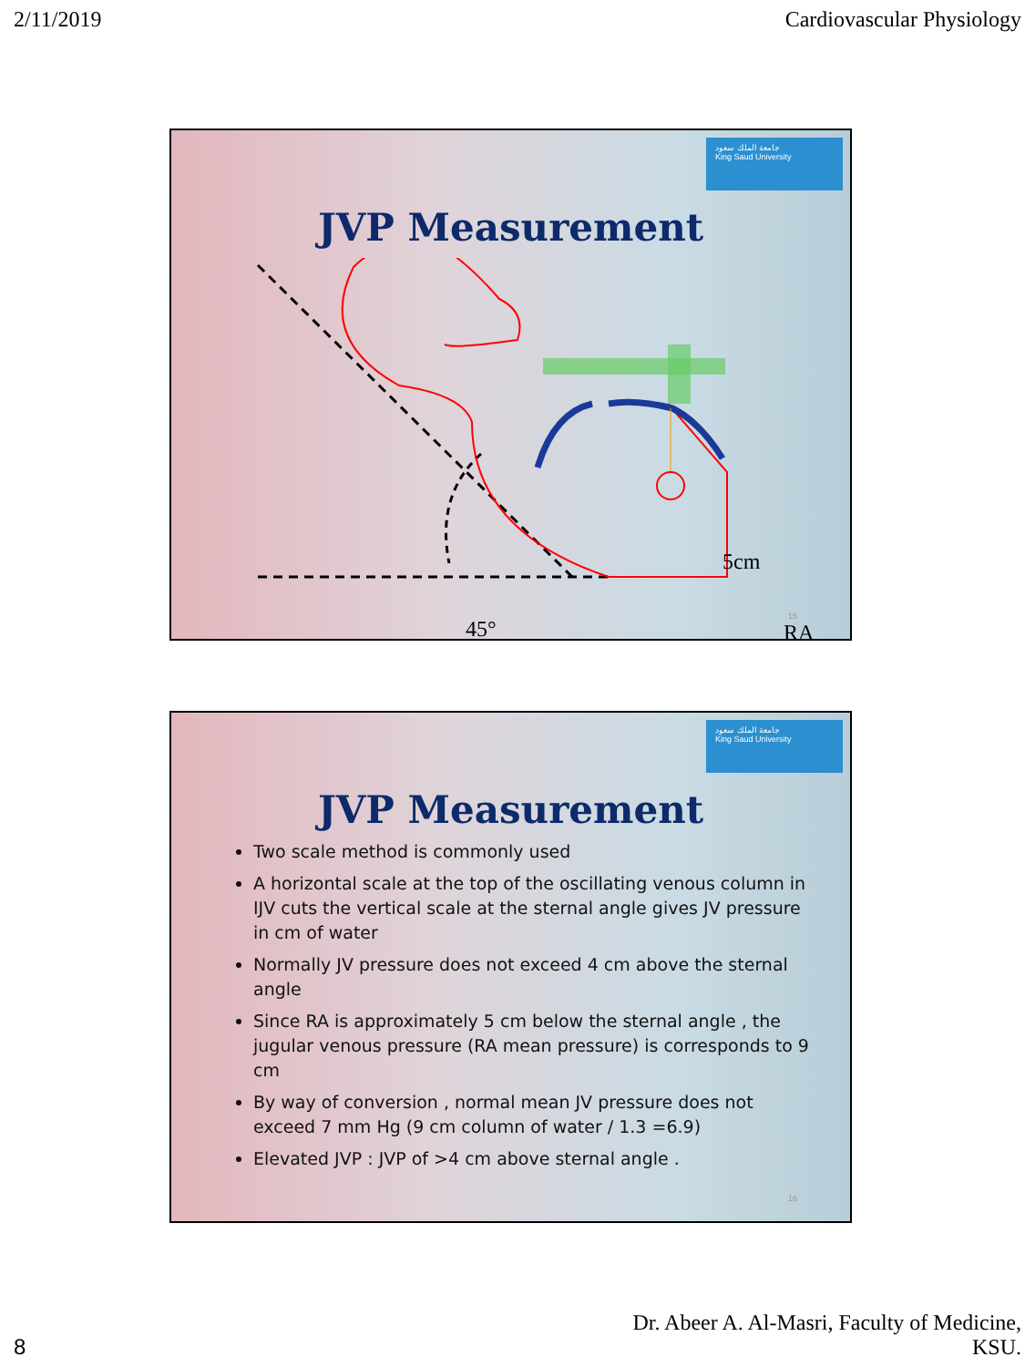2/11/2019 Cardiovascular Physiology
جامعة الملك سعود
King Saud University
JVP Measurement
5cm
RA
45°
15
جامعة الملك سعود
King Saud University
JVP Measurement
Two scale method is commonly used
A horizontal scale at the top of the oscillating venous column in IJV cuts the vertical scale at the sternal angle gives JV pressure in cm of water
Normally JV pressure does not exceed 4 cm above the sternal angle
Since RA is approximately 5 cm below the sternal angle , the jugular venous pressure (RA mean pressure) is corresponds to 9 cm
By way of conversion , normal mean JV pressure does not exceed 7 mm Hg (9 cm column of water / 1.3 =6.9)
Elevated JVP : JVP of >4 cm above sternal angle .
16
8 Dr. Abeer A. Al-Masri, Faculty of Medicine,
KSU.